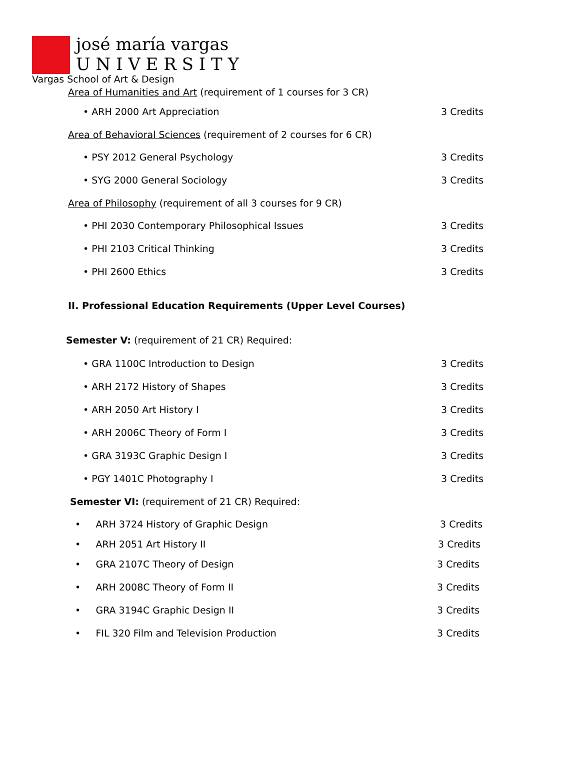josé maría vargas
U N I V E R S I T Y
Vargas School of Art & Design
Area of Humanities and Art (requirement of 1 courses for 3 CR)
• ARH 2000 Art Appreciation 3 Credits
Area of Behavioral Sciences (requirement of 2 courses for 6 CR)
• PSY 2012 General Psychology 3 Credits
• SYG 2000 General Sociology 3 Credits
Area of Philosophy (requirement of all 3 courses for 9 CR)
• PHI 2030 Contemporary Philosophical Issues 3 Credits
• PHI 2103 Critical Thinking 3 Credits
• PHI 2600 Ethics 3 Credits
II. Professional Education Requirements (Upper Level Courses)
Semester V: (requirement of 21 CR) Required:
• GRA 1100C Introduction to Design 3 Credits
• ARH 2172 History of Shapes 3 Credits
• ARH 2050 Art History I 3 Credits
• ARH 2006C Theory of Form I 3 Credits
• GRA 3193C Graphic Design I 3 Credits
• PGY 1401C Photography I 3 Credits
Semester VI: (requirement of 21 CR) Required:
• ARH 3724 History of Graphic Design 3 Credits
• ARH 2051 Art History II 3 Credits
• GRA 2107C Theory of Design 3 Credits
• ARH 2008C Theory of Form II 3 Credits
• GRA 3194C Graphic Design II 3 Credits
• FIL 320 Film and Television Production 3 Credits